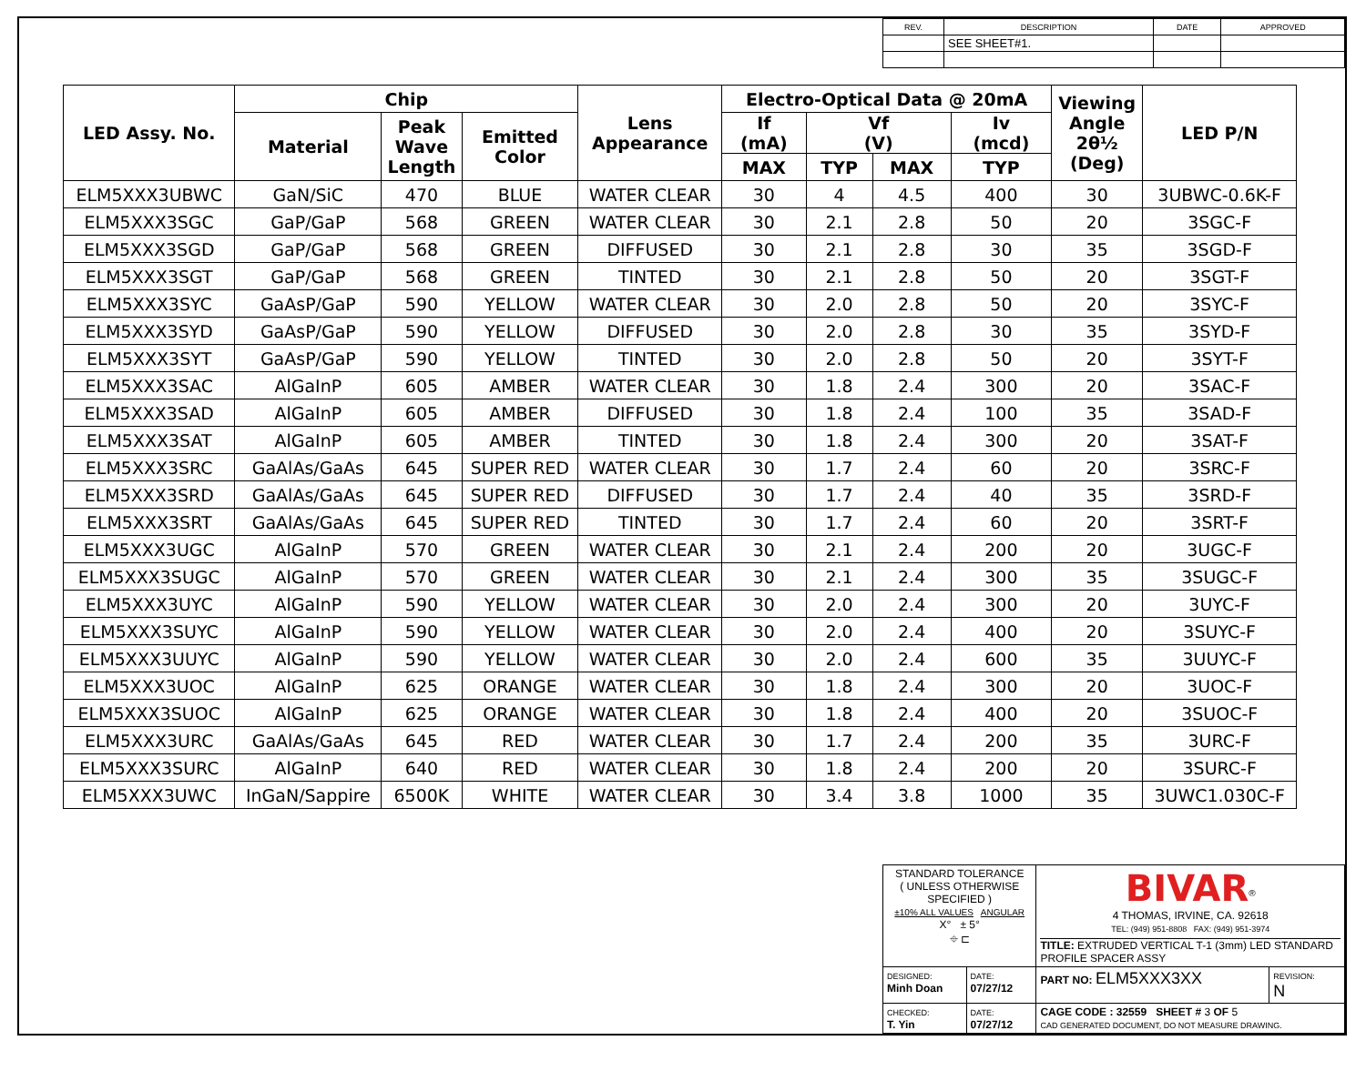| REV. | DESCRIPTION | DATE | APPROVED |
| | SEE SHEET#1. | | |
| LED Assy. No. | Chip | | | Lens Appearance | Electro-Optical Data @ 20mA | | | | Viewing Angle 2θ½ (Deg) | LED P/N |
| --- | --- | --- | --- | --- | --- | --- | --- | --- | --- | --- |
| | Material | Peak Wave Length | Emitted Color | | If (mA) | Vf (V) | | Iv (mcd) | | |
| | | | | | MAX | TYP | MAX | TYP | | |
| ELM5XXX3UBWC | GaN/SiC | 470 | BLUE | WATER CLEAR | 30 | 4 | 4.5 | 400 | 30 | 3UBWC-0.6K-F |
| ELM5XXX3SGC | GaP/GaP | 568 | GREEN | WATER CLEAR | 30 | 2.1 | 2.8 | 50 | 20 | 3SGC-F |
| ELM5XXX3SGD | GaP/GaP | 568 | GREEN | DIFFUSED | 30 | 2.1 | 2.8 | 30 | 35 | 3SGD-F |
| ELM5XXX3SGT | GaP/GaP | 568 | GREEN | TINTED | 30 | 2.1 | 2.8 | 50 | 20 | 3SGT-F |
| ELM5XXX3SYC | GaAsP/GaP | 590 | YELLOW | WATER CLEAR | 30 | 2.0 | 2.8 | 50 | 20 | 3SYC-F |
| ELM5XXX3SYD | GaAsP/GaP | 590 | YELLOW | DIFFUSED | 30 | 2.0 | 2.8 | 30 | 35 | 3SYD-F |
| ELM5XXX3SYT | GaAsP/GaP | 590 | YELLOW | TINTED | 30 | 2.0 | 2.8 | 50 | 20 | 3SYT-F |
| ELM5XXX3SAC | AlGaInP | 605 | AMBER | WATER CLEAR | 30 | 1.8 | 2.4 | 300 | 20 | 3SAC-F |
| ELM5XXX3SAD | AlGaInP | 605 | AMBER | DIFFUSED | 30 | 1.8 | 2.4 | 100 | 35 | 3SAD-F |
| ELM5XXX3SAT | AlGaInP | 605 | AMBER | TINTED | 30 | 1.8 | 2.4 | 300 | 20 | 3SAT-F |
| ELM5XXX3SRC | GaAlAs/GaAs | 645 | SUPER RED | WATER CLEAR | 30 | 1.7 | 2.4 | 60 | 20 | 3SRC-F |
| ELM5XXX3SRD | GaAlAs/GaAs | 645 | SUPER RED | DIFFUSED | 30 | 1.7 | 2.4 | 40 | 35 | 3SRD-F |
| ELM5XXX3SRT | GaAlAs/GaAs | 645 | SUPER RED | TINTED | 30 | 1.7 | 2.4 | 60 | 20 | 3SRT-F |
| ELM5XXX3UGC | AlGaInP | 570 | GREEN | WATER CLEAR | 30 | 2.1 | 2.4 | 200 | 20 | 3UGC-F |
| ELM5XXX3SUGC | AlGaInP | 570 | GREEN | WATER CLEAR | 30 | 2.1 | 2.4 | 300 | 35 | 3SUGC-F |
| ELM5XXX3UYC | AlGaInP | 590 | YELLOW | WATER CLEAR | 30 | 2.0 | 2.4 | 300 | 20 | 3UYC-F |
| ELM5XXX3SUYC | AlGaInP | 590 | YELLOW | WATER CLEAR | 30 | 2.0 | 2.4 | 400 | 20 | 3SUYC-F |
| ELM5XXX3UUYC | AlGaInP | 590 | YELLOW | WATER CLEAR | 30 | 2.0 | 2.4 | 600 | 35 | 3UUYC-F |
| ELM5XXX3UOC | AlGaInP | 625 | ORANGE | WATER CLEAR | 30 | 1.8 | 2.4 | 300 | 20 | 3UOC-F |
| ELM5XXX3SUOC | AlGaInP | 625 | ORANGE | WATER CLEAR | 30 | 1.8 | 2.4 | 400 | 20 | 3SUOC-F |
| ELM5XXX3URC | GaAlAs/GaAs | 645 | RED | WATER CLEAR | 30 | 1.7 | 2.4 | 200 | 35 | 3URC-F |
| ELM5XXX3SURC | AlGaInP | 640 | RED | WATER CLEAR | 30 | 1.8 | 2.4 | 200 | 20 | 3SURC-F |
| ELM5XXX3UWC | InGaN/Sappire | 6500K | WHITE | WATER CLEAR | 30 | 3.4 | 3.8 | 1000 | 35 | 3UWC1.030C-F |
| STANDARD TOLERANCE ( UNLESS OTHERWISE SPECIFIED ) ±10% ALL VALUES ANGULAR X° ± 5° ⌖ ⊏ | | BIVAR<sup>®</sup> 4 THOMAS, IRVINE, CA. 92618 TEL: (949) 951-8808 FAX: (949) 951-3974 TITLE: EXTRUDED VERTICAL T-1 (3mm) LED STANDARD PROFILE SPACER ASSY | |
| DESIGNED: Minh Doan | DATE: 07/27/12 | PART NO: ELM5XXX3XX | REVISION: N |
| CHECKED: T. Yin | DATE: 07/27/12 | CAGE CODE : 32559 SHEET # 3 OF 5 CAD GENERATED DOCUMENT, DO NOT MEASURE DRAWING. | |